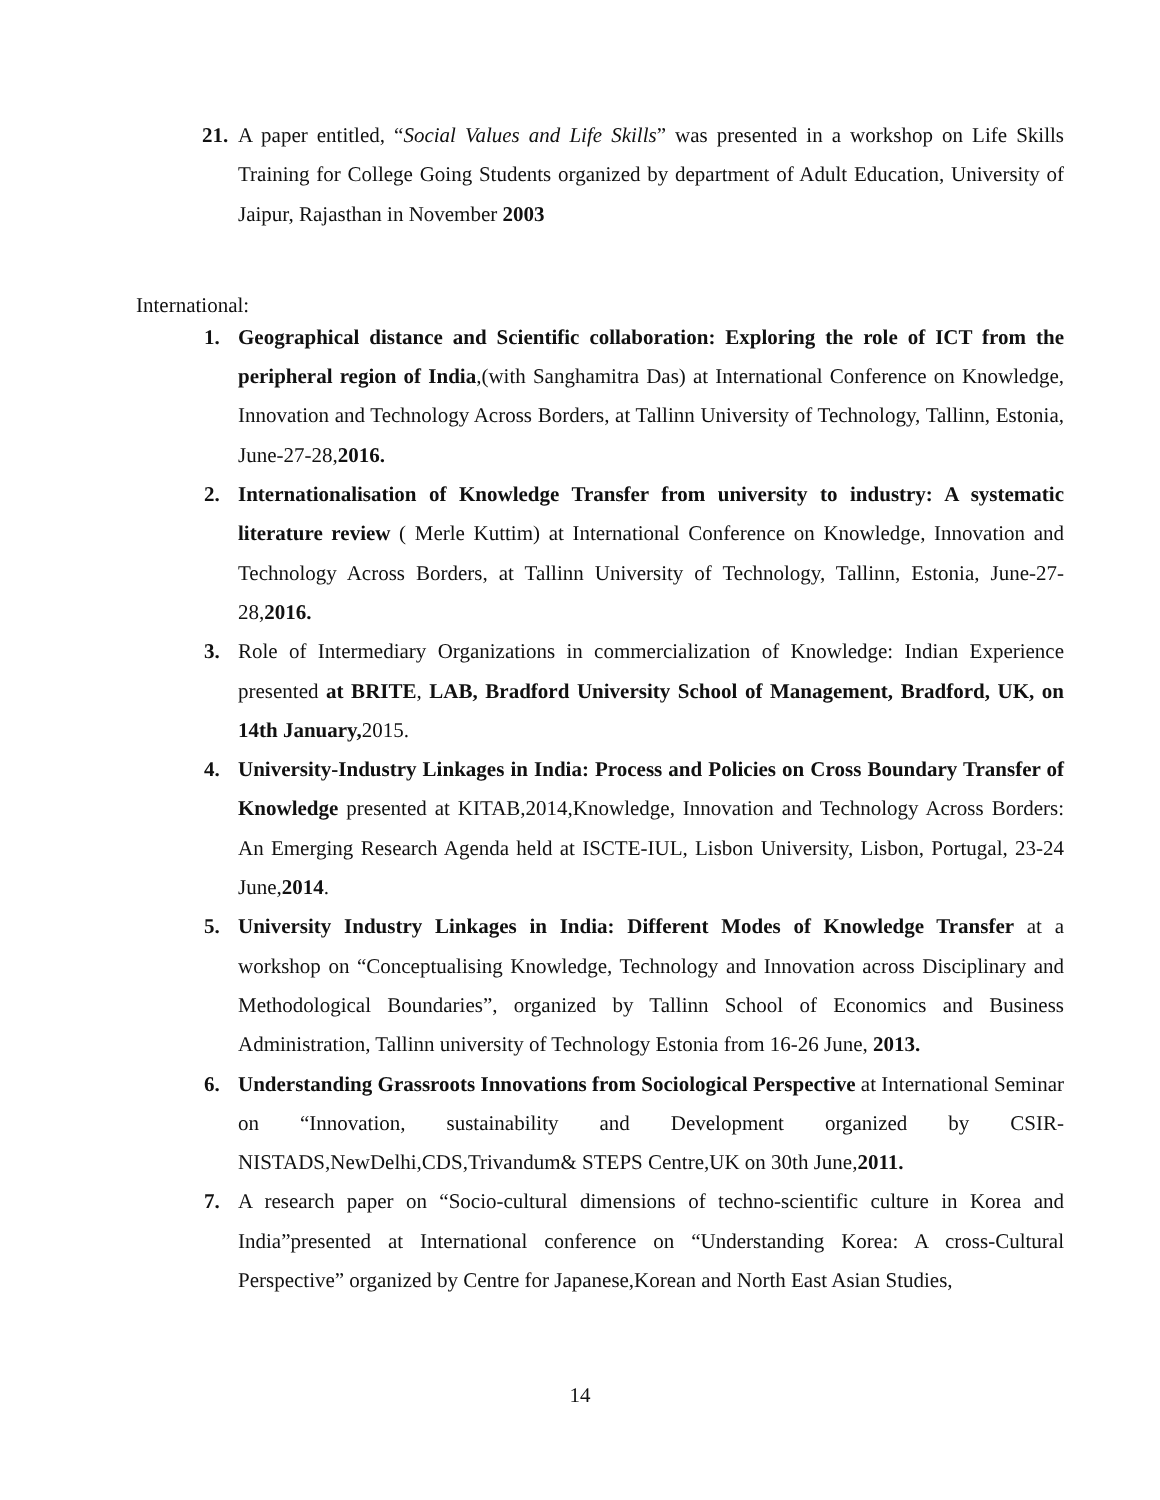21. A paper entitled, “Social Values and Life Skills” was presented in a workshop on Life Skills Training for College Going Students organized by department of Adult Education, University of Jaipur, Rajasthan in November 2003
International:
1. Geographical distance and Scientific collaboration: Exploring the role of ICT from the peripheral region of India,(with Sanghamitra Das) at International Conference on Knowledge, Innovation and Technology Across Borders, at Tallinn University of Technology, Tallinn, Estonia, June-27-28,2016.
2. Internationalisation of Knowledge Transfer from university to industry: A systematic literature review ( Merle Kuttim) at International Conference on Knowledge, Innovation and Technology Across Borders, at Tallinn University of Technology, Tallinn, Estonia, June-27-28,2016.
3. Role of Intermediary Organizations in commercialization of Knowledge: Indian Experience presented at BRITE, LAB, Bradford University School of Management, Bradford, UK, on 14th January, 2015.
4. University-Industry Linkages in India: Process and Policies on Cross Boundary Transfer of Knowledge presented at KITAB,2014,Knowledge, Innovation and Technology Across Borders: An Emerging Research Agenda held at ISCTE-IUL, Lisbon University, Lisbon, Portugal, 23-24 June,2014.
5. University Industry Linkages in India: Different Modes of Knowledge Transfer at a workshop on “Conceptualising Knowledge, Technology and Innovation across Disciplinary and Methodological Boundaries”, organized by Tallinn School of Economics and Business Administration, Tallinn university of Technology Estonia from 16-26 June, 2013.
6. Understanding Grassroots Innovations from Sociological Perspective at International Seminar on “Innovation, sustainability and Development organized by CSIR-NISTADS,NewDelhi,CDS,Trivandum& STEPS Centre,UK on 30th June,2011.
7. A research paper on “Socio-cultural dimensions of techno-scientific culture in Korea and India”presented at International conference on “Understanding Korea: A cross-Cultural Perspective” organized by Centre for Japanese,Korean and North East Asian Studies,
14